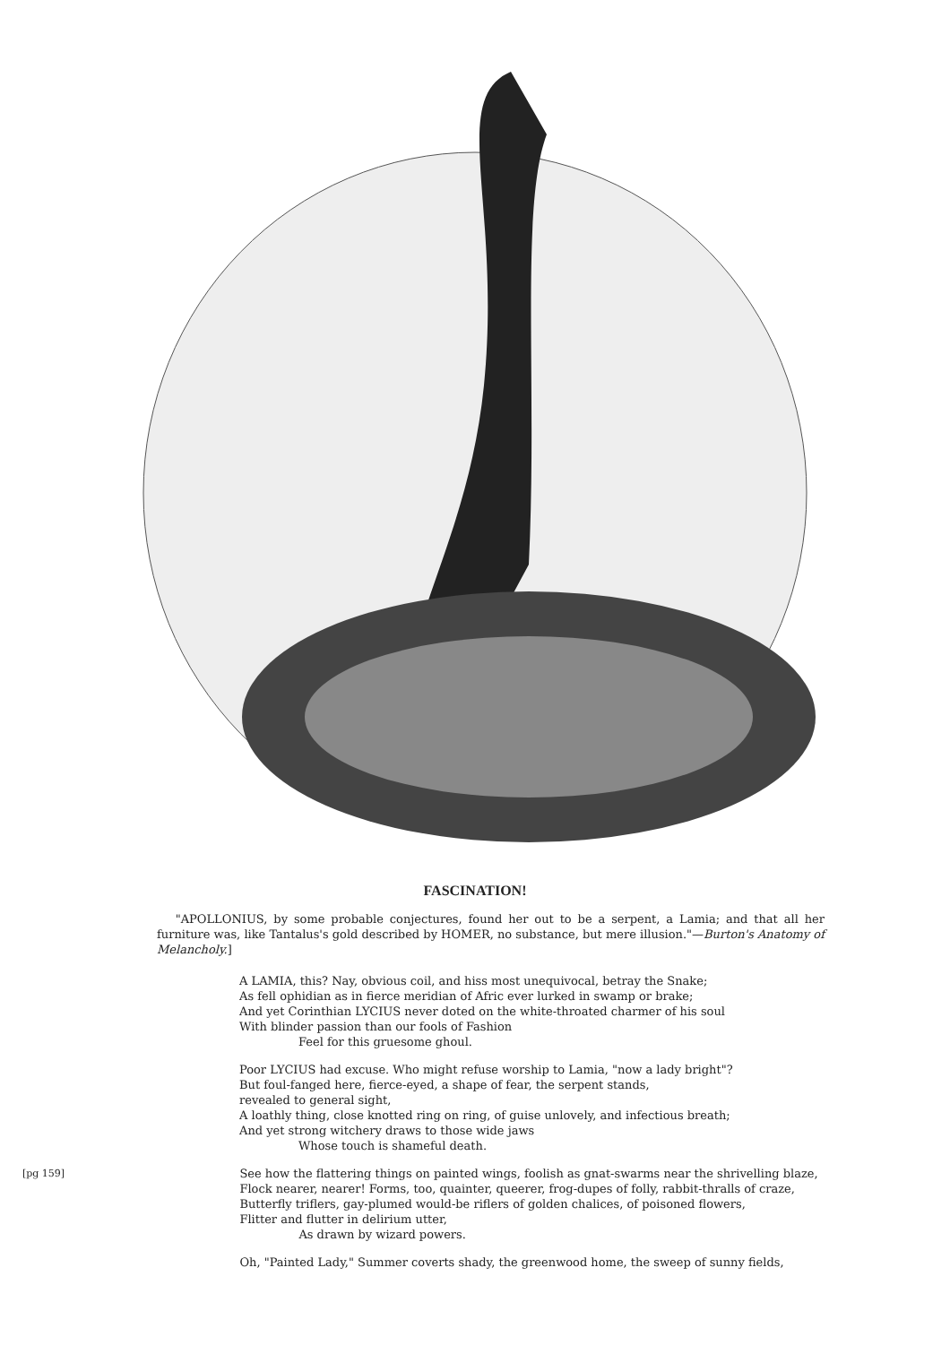FASCINATION!
"APOLLONIUS, by some probable conjectures, found her out to be a serpent, a Lamia; and that all her furniture was, like Tantalus's gold described by HOMER, no substance, but mere illusion."—Burton's Anatomy of Melancholy.]
A LAMIA, this? Nay, obvious coil, and hiss most unequivocal, betray the Snake;
As fell ophidian as in fierce meridian of Afric ever lurked in swamp or brake;
And yet Corinthian LYCIUS never doted on the white-throated charmer of his soul
With blinder passion than our fools of Fashion
Feel for this gruesome ghoul.
Poor LYCIUS had excuse. Who might refuse worship to Lamia, "now a lady bright"?
But foul-fanged here, fierce-eyed, a shape of fear, the serpent stands,
revealed to general sight,
A loathly thing, close knotted ring on ring, of guise unlovely, and infectious breath;
And yet strong witchery draws to those wide jaws
Whose touch is shameful death.
[pg 159]
See how the flattering things on painted wings, foolish as gnat-swarms near the shrivelling blaze,
Flock nearer, nearer! Forms, too, quainter, queerer, frog-dupes of folly, rabbit-thralls of craze,
Butterfly triflers, gay-plumed would-be riflers of golden chalices, of poisoned flowers,
Flitter and flutter in delirium utter,
As drawn by wizard powers.
Oh, "Painted Lady," Summer coverts shady, the greenwood home, the sweep of sunny fields,